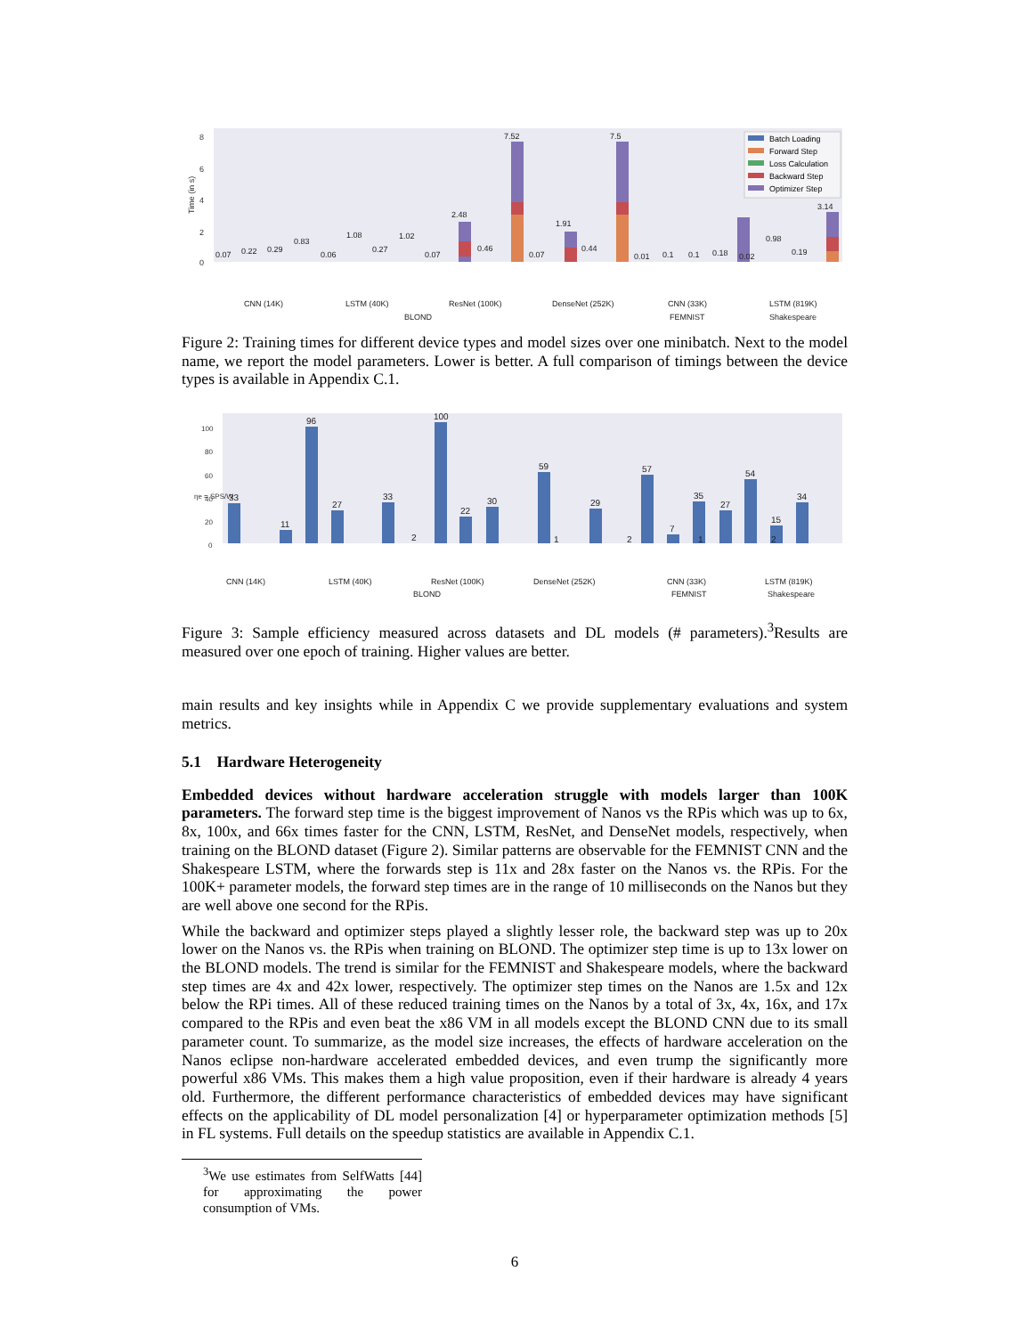8
6
4
2
0
Time (in s)
Batch Loading
Forward Step
Loss Calculation
Backward Step
Optimizer Step
0.07
0.22
0.29
0.83
0.06
1.08
0.27
1.02
0.07
2.48
0.46
7.52
0.07
1.91
0.44
7.5
0.01
0.1
0.1
0.18
0.02
0.98
0.19
3.14
CNN (14K)
LSTM (40K)
ResNet (100K)
DenseNet (252K)
CNN (33K)
LSTM (819K)
BLOND
FEMNIST
Shakespeare
Figure 2: Training times for different device types and model sizes over one minibatch. Next to the model name, we report the model parameters. Lower is better. A full comparison of timings between the device types is available in Appendix C.1.
100
80
60
40
20
0
ηe = SPS/W
CNN (14K)
LSTM (40K)
ResNet (100K)
DenseNet (252K)
CNN (33K)
LSTM (819K)
BLOND
FEMNIST
Shakespeare
33
11
96
27
33
2
100
22
30
1
59
2
29
1
57
2
35
7
27
54
15
34
Figure 3: Sample efficiency measured across datasets and DL models (# parameters).<sup>3</sup>Results are measured over one epoch of training. Higher values are better.
main results and key insights while in Appendix C we provide supplementary evaluations and system metrics.
5.1 Hardware Heterogeneity
Embedded devices without hardware acceleration struggle with models larger than 100K parameters. The forward step time is the biggest improvement of Nanos vs the RPis which was up to 6x, 8x, 100x, and 66x times faster for the CNN, LSTM, ResNet, and DenseNet models, respectively, when training on the BLOND dataset (Figure 2). Similar patterns are observable for the FEMNIST CNN and the Shakespeare LSTM, where the forwards step is 11x and 28x faster on the Nanos vs. the RPis. For the 100K+ parameter models, the forward step times are in the range of 10 milliseconds on the Nanos but they are well above one second for the RPis.
While the backward and optimizer steps played a slightly lesser role, the backward step was up to 20x lower on the Nanos vs. the RPis when training on BLOND. The optimizer step time is up to 13x lower on the BLOND models. The trend is similar for the FEMNIST and Shakespeare models, where the backward step times are 4x and 42x lower, respectively. The optimizer step times on the Nanos are 1.5x and 12x below the RPi times. All of these reduced training times on the Nanos by a total of 3x, 4x, 16x, and 17x compared to the RPis and even beat the x86 VM in all models except the BLOND CNN due to its small parameter count. To summarize, as the model size increases, the effects of hardware acceleration on the Nanos eclipse non-hardware accelerated embedded devices, and even trump the significantly more powerful x86 VMs. This makes them a high value proposition, even if their hardware is already 4 years old. Furthermore, the different performance characteristics of embedded devices may have significant effects on the applicability of DL model personalization [4] or hyperparameter optimization methods [5] in FL systems. Full details on the speedup statistics are available in Appendix C.1.
<sup>3</sup> We use estimates from SelfWatts [44] for approximating the power consumption of VMs.
6